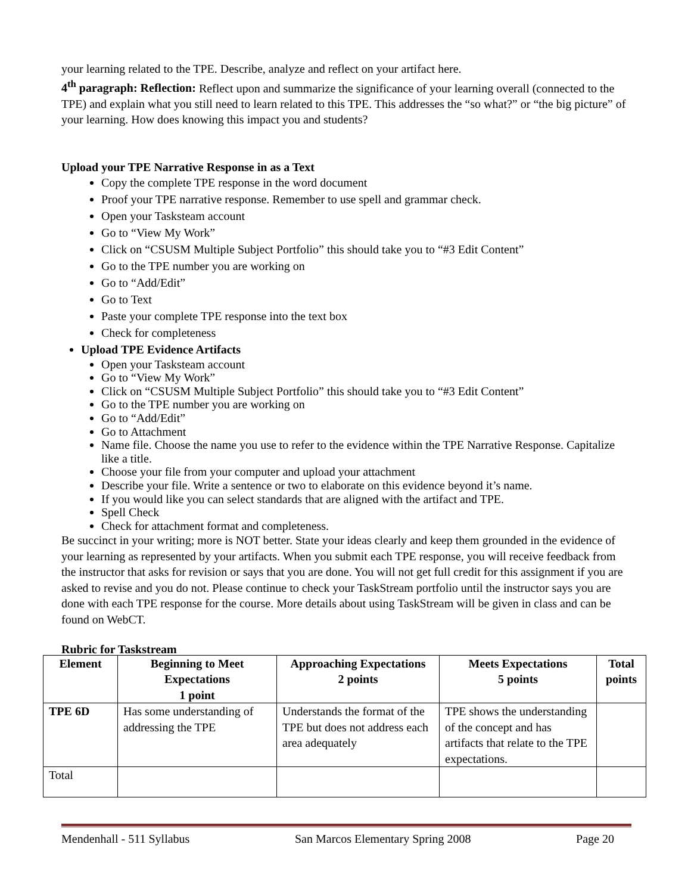your learning related to the TPE. Describe, analyze and reflect on your artifact here.
4<sup>th</sup> paragraph: Reflection: Reflect upon and summarize the significance of your learning overall (connected to the TPE) and explain what you still need to learn related to this TPE. This addresses the “so what?” or “the big picture” of your learning. How does knowing this impact you and students?
Upload your TPE Narrative Response in as a Text
Copy the complete TPE response in the word document
Proof your TPE narrative response. Remember to use spell and grammar check.
Open your Tasksteam account
Go to “View My Work”
Click on “CSUSM Multiple Subject Portfolio” this should take you to “#3 Edit Content”
Go to the TPE number you are working on
Go to “Add/Edit”
Go to Text
Paste your complete TPE response into the text box
Check for completeness
Upload TPE Evidence Artifacts
Open your Tasksteam account
Go to “View My Work”
Click on “CSUSM Multiple Subject Portfolio” this should take you to “#3 Edit Content”
Go to the TPE number you are working on
Go to “Add/Edit”
Go to Attachment
Name file. Choose the name you use to refer to the evidence within the TPE Narrative Response. Capitalize like a title.
Choose your file from your computer and upload your attachment
Describe your file. Write a sentence or two to elaborate on this evidence beyond it’s name.
If you would like you can select standards that are aligned with the artifact and TPE.
Spell Check
Check for attachment format and completeness.
Be succinct in your writing; more is NOT better. State your ideas clearly and keep them grounded in the evidence of your learning as represented by your artifacts. When you submit each TPE response, you will receive feedback from the instructor that asks for revision or says that you are done. You will not get full credit for this assignment if you are asked to revise and you do not. Please continue to check your TaskStream portfolio until the instructor says you are done with each TPE response for the course. More details about using TaskStream will be given in class and can be found on WebCT.
Rubric for Taskstream
| Element | Beginning to Meet Expectations 1 point | Approaching Expectations 2 points | Meets Expectations 5 points | Total points |
| --- | --- | --- | --- | --- |
| TPE 6D | Has some understanding of addressing the TPE | Understands the format of the TPE but does not address each area adequately | TPE shows the understanding of the concept and has artifacts that relate to the TPE expectations. | |
| Total | | | | |
Mendenhall - 511 Syllabus San Marcos Elementary Spring 2008 Page 20